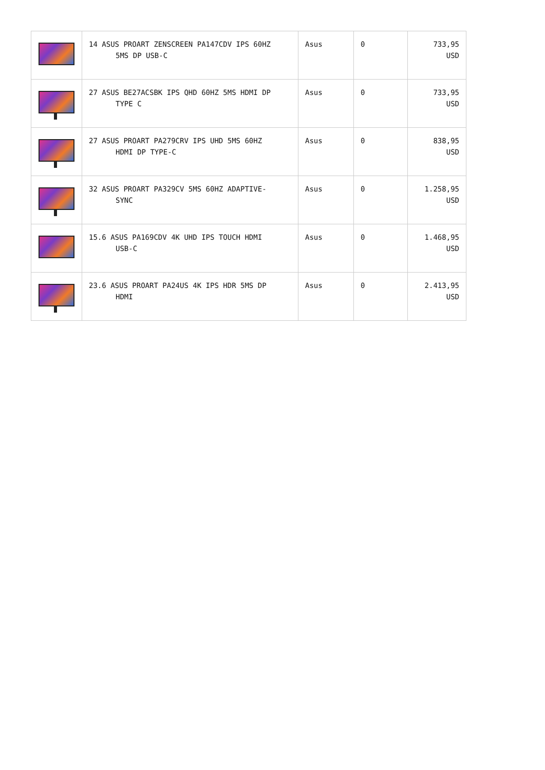| | 14 ASUS PROART ZENSCREEN PA147CDV IPS 60HZ 5MS DP USB-C | Asus | 0 | 733,95 USD |
| | 27 ASUS BE27ACSBK IPS QHD 60HZ 5MS HDMI DP TYPE C | Asus | 0 | 733,95 USD |
| | 27 ASUS PROART PA279CRV IPS UHD 5MS 60HZ HDMI DP TYPE-C | Asus | 0 | 838,95 USD |
| | 32 ASUS PROART PA329CV 5MS 60HZ ADAPTIVE- SYNC | Asus | 0 | 1.258,95 USD |
| | 15.6 ASUS PA169CDV 4K UHD IPS TOUCH HDMI USB-C | Asus | 0 | 1.468,95 USD |
| | 23.6 ASUS PROART PA24US 4K IPS HDR 5MS DP HDMI | Asus | 0 | 2.413,95 USD |